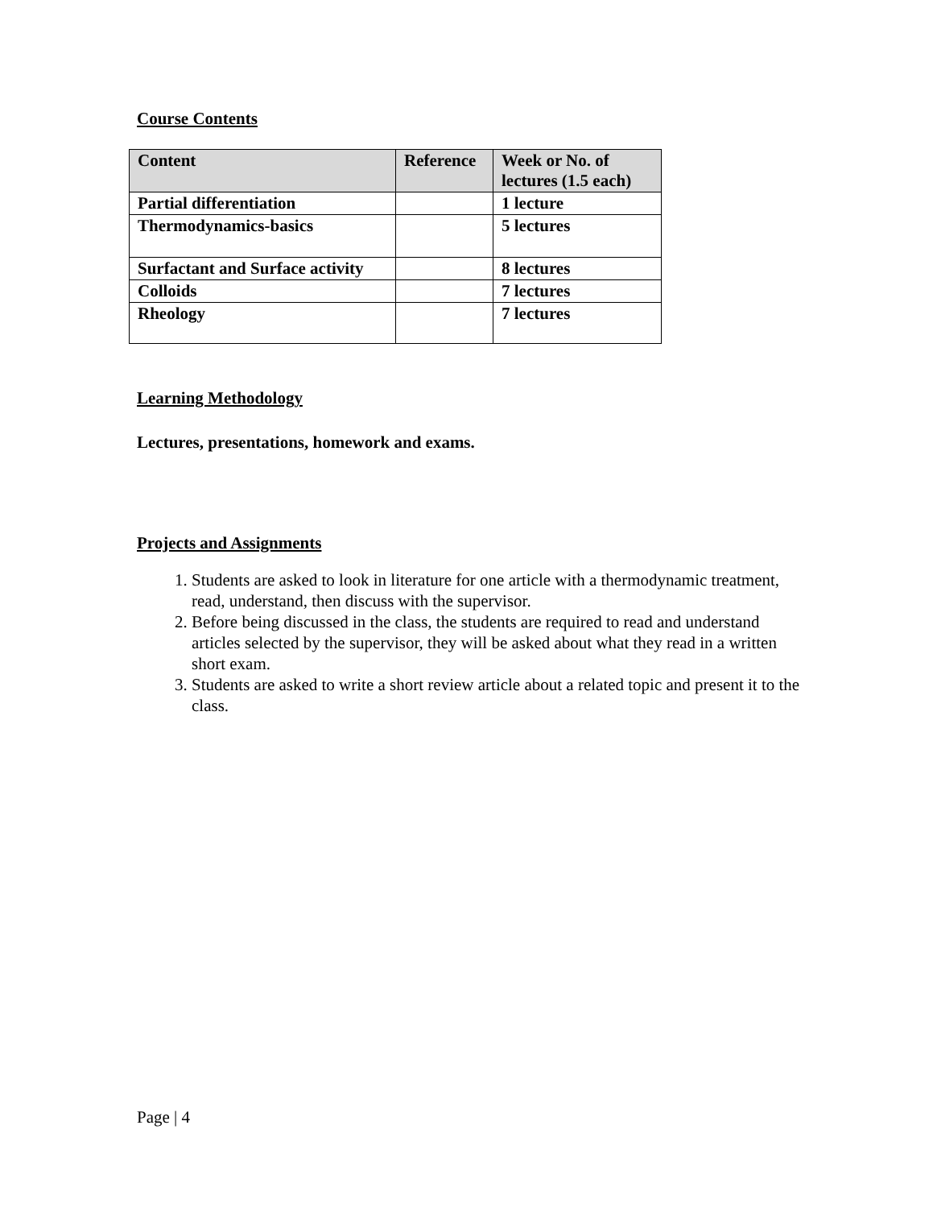Course Contents
| Content | Reference | Week or No. of lectures (1.5 each) |
| --- | --- | --- |
| Partial differentiation | | 1 lecture |
| Thermodynamics-basics | | 5 lectures |
| Surfactant and Surface activity | | 8 lectures |
| Colloids | | 7 lectures |
| Rheology | | 7 lectures |
Learning Methodology
Lectures, presentations, homework and exams.
Projects and Assignments
1. Students are asked to look in literature for one article with a thermodynamic treatment, read, understand, then discuss with the supervisor.
2. Before being discussed in the class, the students are required to read and understand articles selected by the supervisor, they will be asked about what they read in a written short exam.
3. Students are asked to write a short review article about a related topic and present it to the class.
Page | 4